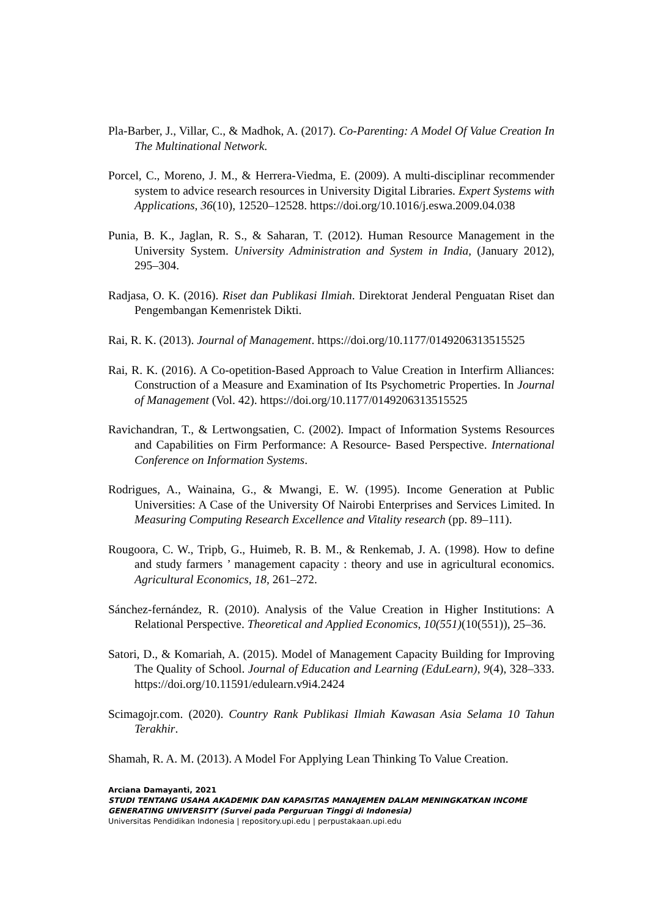Pla-Barber, J., Villar, C., & Madhok, A. (2017). Co-Parenting: A Model Of Value Creation In The Multinational Network.
Porcel, C., Moreno, J. M., & Herrera-Viedma, E. (2009). A multi-disciplinar recommender system to advice research resources in University Digital Libraries. Expert Systems with Applications, 36(10), 12520–12528. https://doi.org/10.1016/j.eswa.2009.04.038
Punia, B. K., Jaglan, R. S., & Saharan, T. (2012). Human Resource Management in the University System. University Administration and System in India, (January 2012), 295–304.
Radjasa, O. K. (2016). Riset dan Publikasi Ilmiah. Direktorat Jenderal Penguatan Riset dan Pengembangan Kemenristek Dikti.
Rai, R. K. (2013). Journal of Management. https://doi.org/10.1177/0149206313515525
Rai, R. K. (2016). A Co-opetition-Based Approach to Value Creation in Interfirm Alliances: Construction of a Measure and Examination of Its Psychometric Properties. In Journal of Management (Vol. 42). https://doi.org/10.1177/0149206313515525
Ravichandran, T., & Lertwongsatien, C. (2002). Impact of Information Systems Resources and Capabilities on Firm Performance: A Resource- Based Perspective. International Conference on Information Systems.
Rodrigues, A., Wainaina, G., & Mwangi, E. W. (1995). Income Generation at Public Universities: A Case of the University Of Nairobi Enterprises and Services Limited. In Measuring Computing Research Excellence and Vitality research (pp. 89–111).
Rougoora, C. W., Tripb, G., Huimeb, R. B. M., & Renkemab, J. A. (1998). How to define and study farmers ’ management capacity : theory and use in agricultural economics. Agricultural Economics, 18, 261–272.
Sánchez-fernández, R. (2010). Analysis of the Value Creation in Higher Institutions: A Relational Perspective. Theoretical and Applied Economics, 10(551)(10(551)), 25–36.
Satori, D., & Komariah, A. (2015). Model of Management Capacity Building for Improving The Quality of School. Journal of Education and Learning (EduLearn), 9(4), 328–333. https://doi.org/10.11591/edulearn.v9i4.2424
Scimagojr.com. (2020). Country Rank Publikasi Ilmiah Kawasan Asia Selama 10 Tahun Terakhir.
Shamah, R. A. M. (2013). A Model For Applying Lean Thinking To Value Creation.
Arciana Damayanti, 2021
STUDI TENTANG USAHA AKADEMIK DAN KAPASITAS MANAJEMEN DALAM MENINGKATKAN INCOME GENERATING UNIVERSITY (Survei pada Perguruan Tinggi di Indonesia)
Universitas Pendidikan Indonesia | repository.upi.edu | perpustakaan.upi.edu